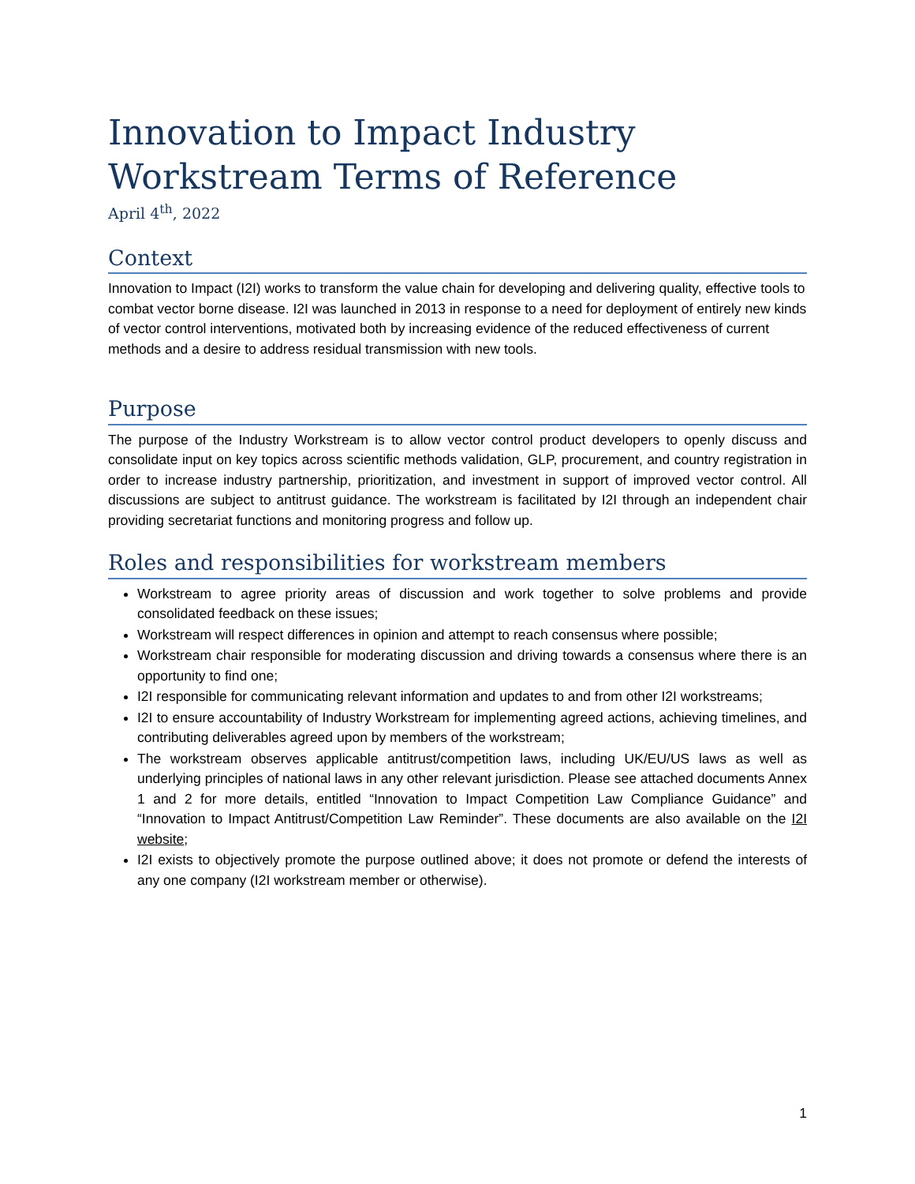Innovation to Impact Industry Workstream Terms of Reference
April 4<sup>th</sup>, 2022
Context
Innovation to Impact (I2I) works to transform the value chain for developing and delivering quality, effective tools to combat vector borne disease. I2I was launched in 2013 in response to a need for deployment of entirely new kinds of vector control interventions, motivated both by increasing evidence of the reduced effectiveness of current methods and a desire to address residual transmission with new tools.
Purpose
The purpose of the Industry Workstream is to allow vector control product developers to openly discuss and consolidate input on key topics across scientific methods validation, GLP, procurement, and country registration in order to increase industry partnership, prioritization, and investment in support of improved vector control. All discussions are subject to antitrust guidance. The workstream is facilitated by I2I through an independent chair providing secretariat functions and monitoring progress and follow up.
Roles and responsibilities for workstream members
Workstream to agree priority areas of discussion and work together to solve problems and provide consolidated feedback on these issues;
Workstream will respect differences in opinion and attempt to reach consensus where possible;
Workstream chair responsible for moderating discussion and driving towards a consensus where there is an opportunity to find one;
I2I responsible for communicating relevant information and updates to and from other I2I workstreams;
I2I to ensure accountability of Industry Workstream for implementing agreed actions, achieving timelines, and contributing deliverables agreed upon by members of the workstream;
The workstream observes applicable antitrust/competition laws, including UK/EU/US laws as well as underlying principles of national laws in any other relevant jurisdiction. Please see attached documents Annex 1 and 2 for more details, entitled “Innovation to Impact Competition Law Compliance Guidance” and “Innovation to Impact Antitrust/Competition Law Reminder”. These documents are also available on the I2I website;
I2I exists to objectively promote the purpose outlined above; it does not promote or defend the interests of any one company (I2I workstream member or otherwise).
1